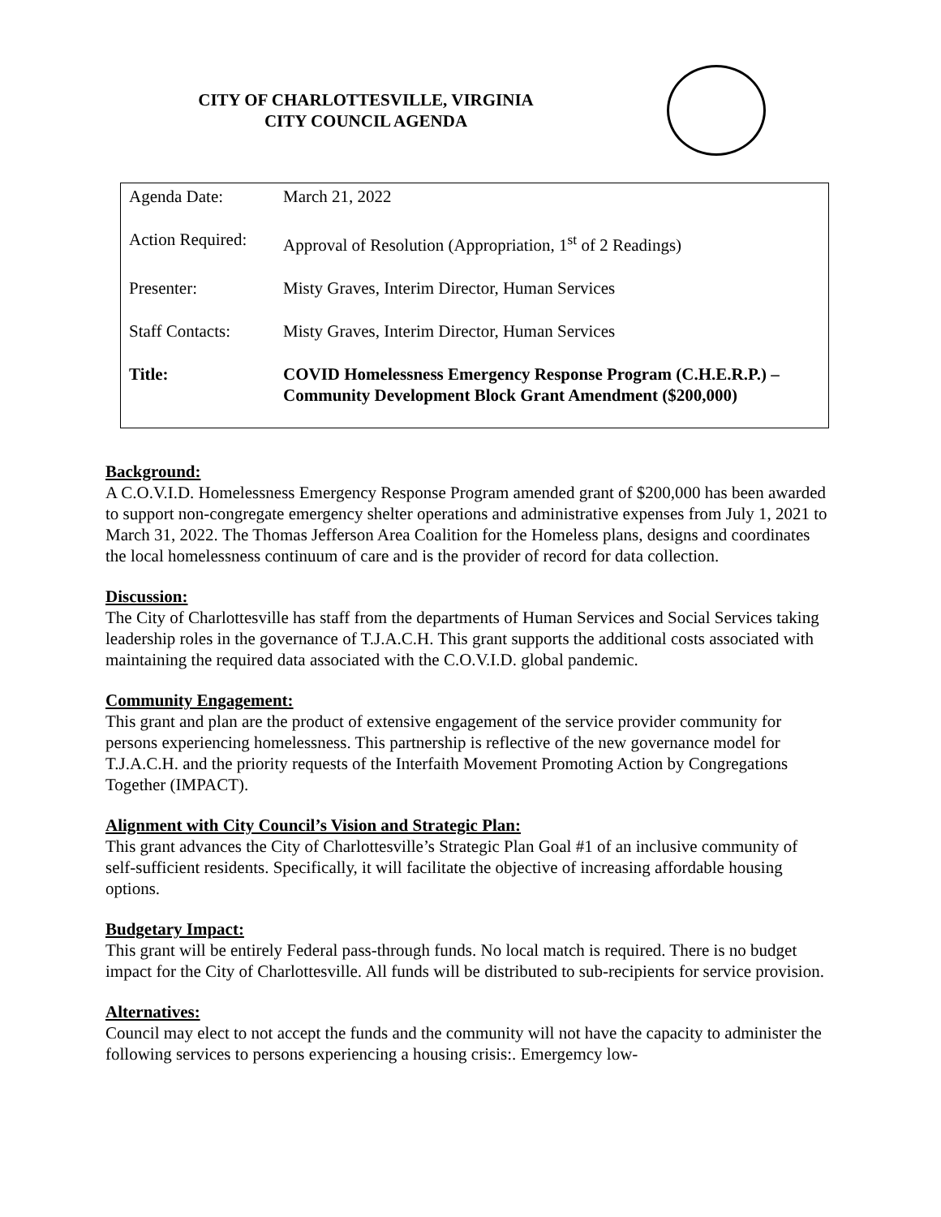CITY OF CHARLOTTESVILLE, VIRGINIA
CITY COUNCIL AGENDA
| Agenda Date: | March 21, 2022 |
| Action Required: | Approval of Resolution (Appropriation, 1<sup>st</sup> of 2 Readings) |
| Presenter: | Misty Graves, Interim Director, Human Services |
| Staff Contacts: | Misty Graves, Interim Director, Human Services |
| Title: | COVID Homelessness Emergency Response Program (C.H.E.R.P.) – Community Development Block Grant Amendment ($200,000) |
Background:
A C.O.V.I.D. Homelessness Emergency Response Program amended grant of $200,000 has been awarded to support non-congregate emergency shelter operations and administrative expenses from July 1, 2021 to March 31, 2022. The Thomas Jefferson Area Coalition for the Homeless plans, designs and coordinates the local homelessness continuum of care and is the provider of record for data collection.
Discussion:
The City of Charlottesville has staff from the departments of Human Services and Social Services taking leadership roles in the governance of T.J.A.C.H. This grant supports the additional costs associated with maintaining the required data associated with the C.O.V.I.D. global pandemic.
Community Engagement:
This grant and plan are the product of extensive engagement of the service provider community for persons experiencing homelessness. This partnership is reflective of the new governance model for T.J.A.C.H. and the priority requests of the Interfaith Movement Promoting Action by Congregations Together (IMPACT).
Alignment with City Council’s Vision and Strategic Plan:
This grant advances the City of Charlottesville’s Strategic Plan Goal #1 of an inclusive community of self-sufficient residents. Specifically, it will facilitate the objective of increasing affordable housing options.
Budgetary Impact:
This grant will be entirely Federal pass-through funds. No local match is required. There is no budget impact for the City of Charlottesville. All funds will be distributed to sub-recipients for service provision.
Alternatives:
Council may elect to not accept the funds and the community will not have the capacity to administer the following services to persons experiencing a housing crisis:. Emergemcy low-